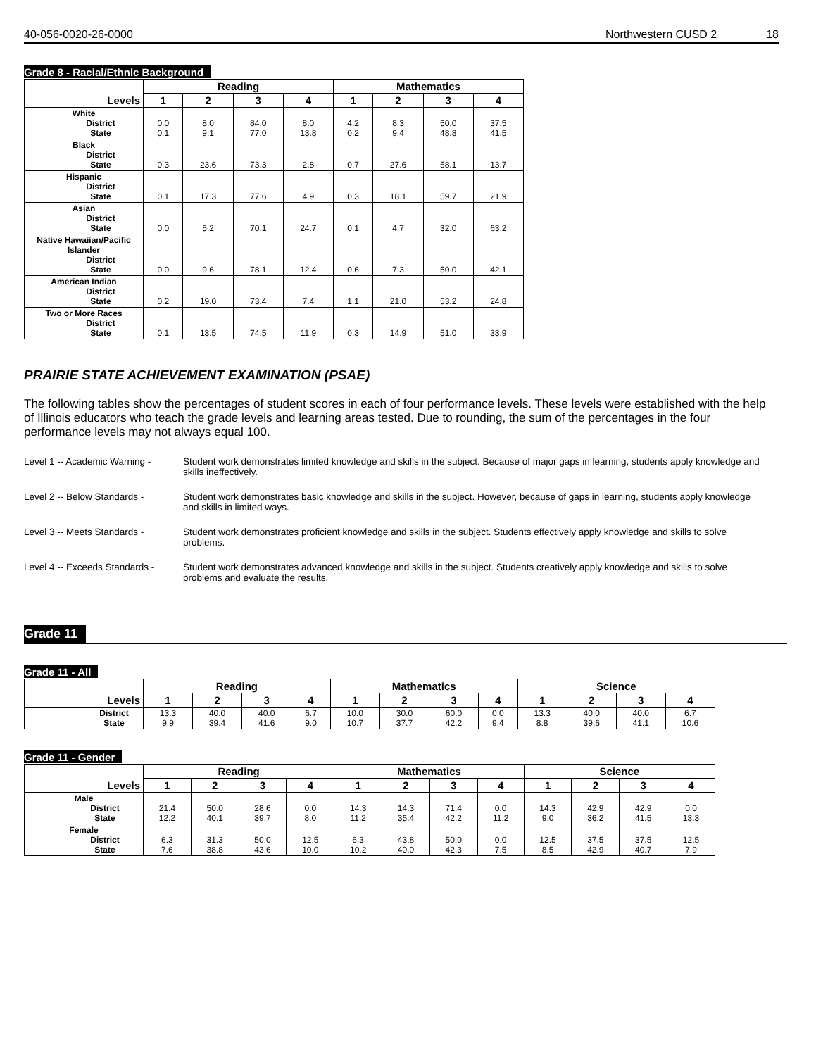40-056-0020-26-0000 Northwestern CUSD 2 18
Grade 8 - Racial/Ethnic Background
| Levels | Reading | | | | Mathematics | | | |
| --- | --- | --- | --- | --- | --- | --- | --- | --- |
| | 1 | 2 | 3 | 4 | 1 | 2 | 3 | 4 |
| White District State | 0.0 0.1 | 8.0 9.1 | 84.0 77.0 | 8.0 13.8 | 4.2 0.2 | 8.3 9.4 | 50.0 48.8 | 37.5 41.5 |
| Black District State | 0.3 | 23.6 | 73.3 | 2.8 | 0.7 | 27.6 | 58.1 | 13.7 |
| Hispanic District State | 0.1 | 17.3 | 77.6 | 4.9 | 0.3 | 18.1 | 59.7 | 21.9 |
| Asian District State | 0.0 | 5.2 | 70.1 | 24.7 | 0.1 | 4.7 | 32.0 | 63.2 |
| Native Hawaiian/Pacific Islander District State | 0.0 | 9.6 | 78.1 | 12.4 | 0.6 | 7.3 | 50.0 | 42.1 |
| American Indian District State | 0.2 | 19.0 | 73.4 | 7.4 | 1.1 | 21.0 | 53.2 | 24.8 |
| Two or More Races District State | 0.1 | 13.5 | 74.5 | 11.9 | 0.3 | 14.9 | 51.0 | 33.9 |
PRAIRIE STATE ACHIEVEMENT EXAMINATION (PSAE)
The following tables show the percentages of student scores in each of four performance levels. These levels were established with the help of Illinois educators who teach the grade levels and learning areas tested. Due to rounding, the sum of the percentages in the four performance levels may not always equal 100.
Level 1 -- Academic Warning -
Student work demonstrates limited knowledge and skills in the subject. Because of major gaps in learning, students apply knowledge and skills ineffectively.
Level 2 -- Below Standards -
Student work demonstrates basic knowledge and skills in the subject. However, because of gaps in learning, students apply knowledge and skills in limited ways.
Level 3 -- Meets Standards -
Student work demonstrates proficient knowledge and skills in the subject. Students effectively apply knowledge and skills to solve problems.
Level 4 -- Exceeds Standards -
Student work demonstrates advanced knowledge and skills in the subject. Students creatively apply knowledge and skills to solve problems and evaluate the results.
Grade 11
Grade 11 - All
| Levels | Reading | | | | Mathematics | | | | Science | | | |
| --- | --- | --- | --- | --- | --- | --- | --- | --- | --- | --- | --- | --- |
| | 1 | 2 | 3 | 4 | 1 | 2 | 3 | 4 | 1 | 2 | 3 | 4 |
| District State | 13.3 9.9 | 40.0 39.4 | 40.0 41.6 | 6.7 9.0 | 10.0 10.7 | 30.0 37.7 | 60.0 42.2 | 0.0 9.4 | 13.3 8.8 | 40.0 39.6 | 40.0 41.1 | 6.7 10.6 |
Grade 11 - Gender
| Levels | Reading | | | | Mathematics | | | | Science | | | |
| --- | --- | --- | --- | --- | --- | --- | --- | --- | --- | --- | --- | --- |
| | 1 | 2 | 3 | 4 | 1 | 2 | 3 | 4 | 1 | 2 | 3 | 4 |
| Male District State | 21.4 12.2 | 50.0 40.1 | 28.6 39.7 | 0.0 8.0 | 14.3 11.2 | 14.3 35.4 | 71.4 42.2 | 0.0 11.2 | 14.3 9.0 | 42.9 36.2 | 42.9 41.5 | 0.0 13.3 |
| Female District State | 6.3 7.6 | 31.3 38.8 | 50.0 43.6 | 12.5 10.0 | 6.3 10.2 | 43.8 40.0 | 50.0 42.3 | 0.0 7.5 | 12.5 8.5 | 37.5 42.9 | 37.5 40.7 | 12.5 7.9 |